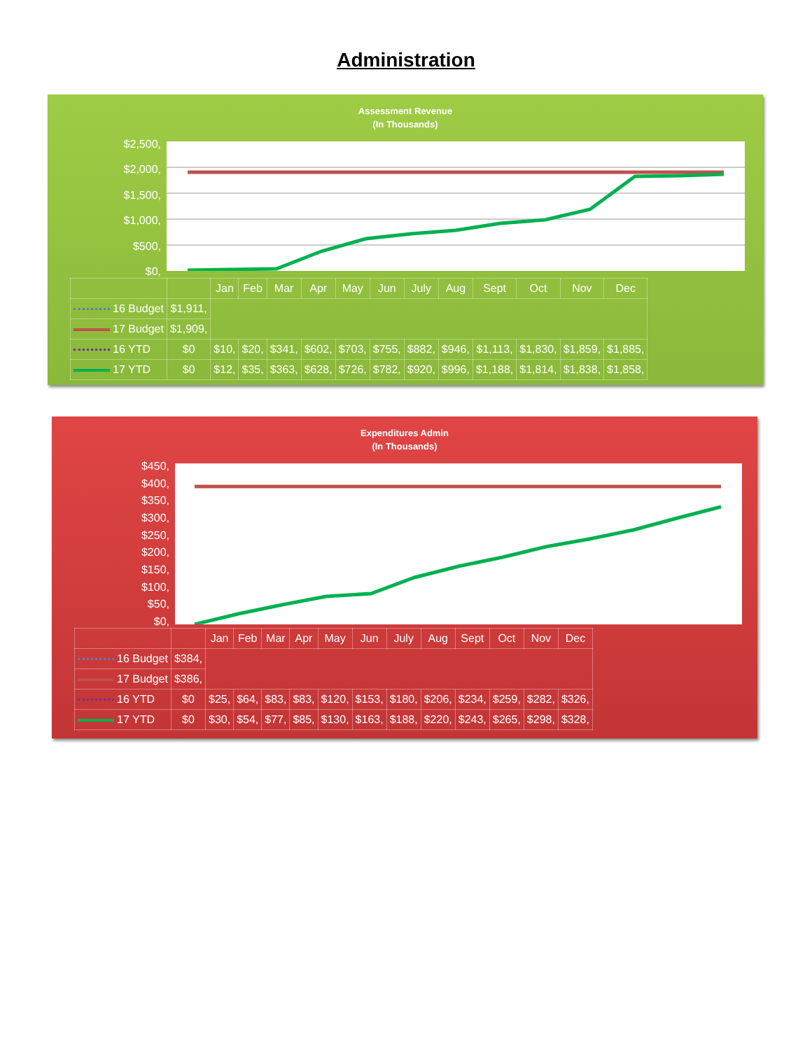Administration
Assessment Revenue
(In Thousands)
$2,500,
$2,000,
$1,500,
$1,000,
$500,
$0,
| | | Jan | Feb | Mar | Apr | May | Jun | July | Aug | Sept | Oct | Nov | Dec |
| --- | --- | --- | --- | --- | --- | --- | --- | --- | --- | --- | --- | --- | --- |
| 16 Budget | $1,911, | | | | | | | | | | | | |
| 17 Budget | $1,909, | | | | | | | | | | | | |
| 16 YTD | $0 | $10, | $20, | $341, | $602, | $703, | $755, | $882, | $946, | $1,113, | $1,830, | $1,859, | $1,885, |
| 17 YTD | $0 | $12, | $35, | $363, | $628, | $726, | $782, | $920, | $996, | $1,188, | $1,814, | $1,838, | $1,858, |
Expenditures Admin
(In Thousands)
$450,
$400,
$350,
$300,
$250,
$200,
$150,
$100,
$50,
$0,
| | | Jan | Feb | Mar | Apr | May | Jun | July | Aug | Sept | Oct | Nov | Dec |
| --- | --- | --- | --- | --- | --- | --- | --- | --- | --- | --- | --- | --- | --- |
| 16 Budget | $384, | | | | | | | | | | | | |
| 17 Budget | $386, | | | | | | | | | | | | |
| 16 YTD | $0 | $25, | $64, | $83, | $83, | $120, | $153, | $180, | $206, | $234, | $259, | $282, | $326, |
| 17 YTD | $0 | $30, | $54, | $77, | $85, | $130, | $163, | $188, | $220, | $243, | $265, | $298, | $328, |